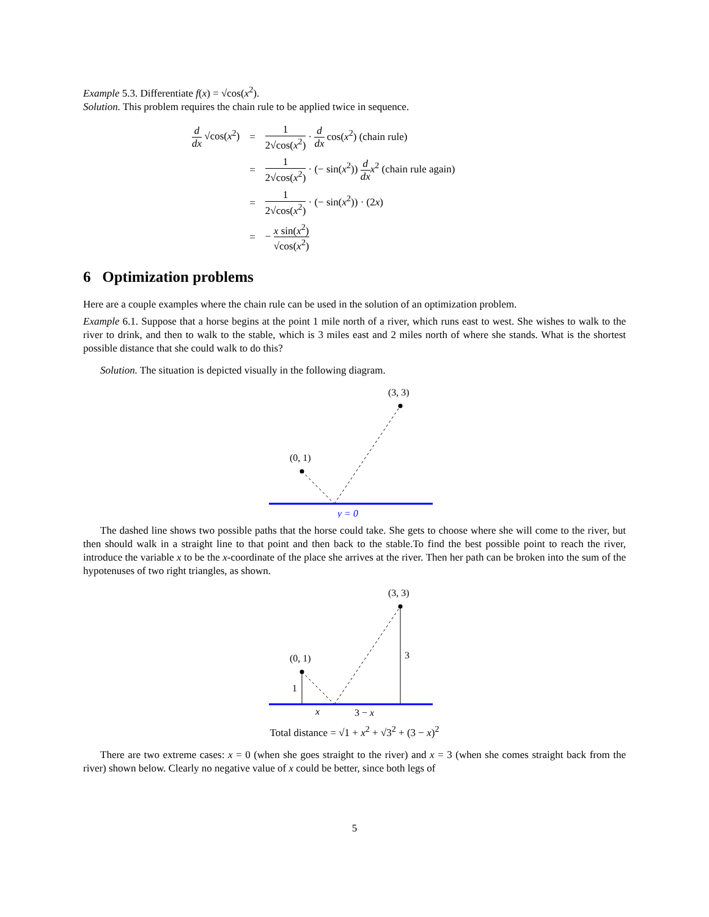Example 5.3. Differentiate f(x) = √cos(x<sup>2</sup>).
Solution. This problem requires the chain rule to be applied twice in sequence.
| d dx √cos( x<sup>2</sup>) | = | 1 2√cos( x<sup>2</sup>) · d dx cos( x<sup>2</sup>) (chain rule) |
| | = | 1 2√cos( x<sup>2</sup>) · (− sin( x<sup>2</sup>)) d dx x<sup>2</sup> (chain rule again) |
| | = | 1 2√cos( x<sup>2</sup>) · (− sin( x<sup>2</sup>)) · (2 x ) |
| | = | − x sin( x<sup>2</sup>) √cos( x<sup>2</sup>) |
6 Optimization problems
Here are a couple examples where the chain rule can be used in the solution of an optimization problem.
Example 6.1. Suppose that a horse begins at the point 1 mile north of a river, which runs east to west. She wishes to walk to the river to drink, and then to walk to the stable, which is 3 miles east and 2 miles north of where she stands. What is the shortest possible distance that she could walk to do this?
Solution. The situation is depicted visually in the following diagram.
(3, 3)
(0, 1)
y = 0
The dashed line shows two possible paths that the horse could take. She gets to choose where she will come to the river, but then should walk in a straight line to that point and then back to the stable.To find the best possible point to reach the river, introduce the variable x to be the x-coordinate of the place she arrives at the river. Then her path can be broken into the sum of the hypotenuses of two right triangles, as shown.
(3, 3)
(0, 1)
1
3
x
3 − x
Total distance = √1 + x<sup>2</sup> + √3<sup>2</sup> + (3 − x)<sup>2</sup>
There are two extreme cases: x = 0 (when she goes straight to the river) and x = 3 (when she comes straight back from the river) shown below. Clearly no negative value of x could be better, since both legs of
5